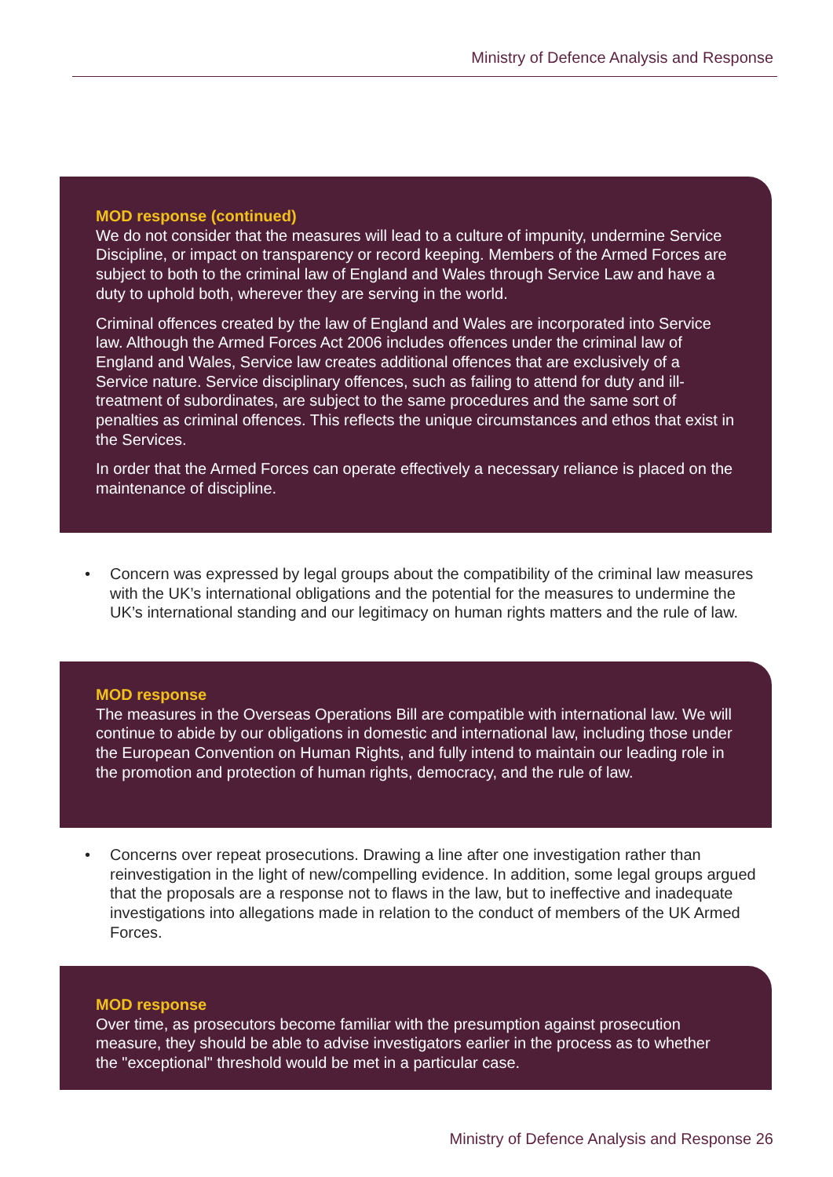Ministry of Defence Analysis and Response
MOD response (continued)
We do not consider that the measures will lead to a culture of impunity, undermine Service Discipline, or impact on transparency or record keeping. Members of the Armed Forces are subject to both to the criminal law of England and Wales through Service Law and have a duty to uphold both, wherever they are serving in the world.
Criminal offences created by the law of England and Wales are incorporated into Service law. Although the Armed Forces Act 2006 includes offences under the criminal law of England and Wales, Service law creates additional offences that are exclusively of a Service nature. Service disciplinary offences, such as failing to attend for duty and ill-treatment of subordinates, are subject to the same procedures and the same sort of penalties as criminal offences. This reflects the unique circumstances and ethos that exist in the Services.
In order that the Armed Forces can operate effectively a necessary reliance is placed on the maintenance of discipline.
• Concern was expressed by legal groups about the compatibility of the criminal law measures with the UK’s international obligations and the potential for the measures to undermine the UK’s international standing and our legitimacy on human rights matters and the rule of law.
MOD response
The measures in the Overseas Operations Bill are compatible with international law. We will continue to abide by our obligations in domestic and international law, including those under the European Convention on Human Rights, and fully intend to maintain our leading role in the promotion and protection of human rights, democracy, and the rule of law.
• Concerns over repeat prosecutions. Drawing a line after one investigation rather than reinvestigation in the light of new/compelling evidence. In addition, some legal groups argued that the proposals are a response not to flaws in the law, but to ineffective and inadequate investigations into allegations made in relation to the conduct of members of the UK Armed Forces.
MOD response
Over time, as prosecutors become familiar with the presumption against prosecution measure, they should be able to advise investigators earlier in the process as to whether the "exceptional" threshold would be met in a particular case.
Ministry of Defence Analysis and Response 26